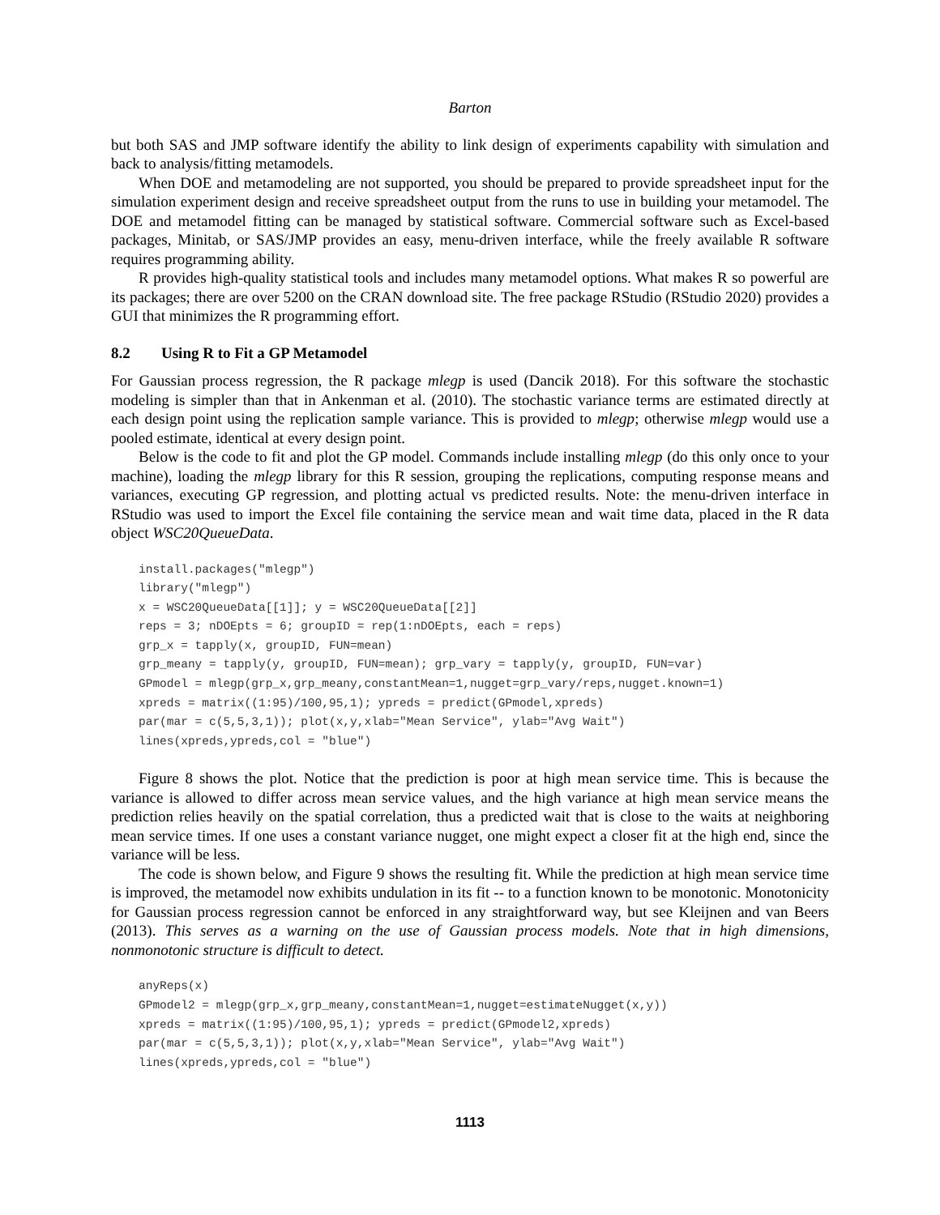Barton
but both SAS and JMP software identify the ability to link design of experiments capability with simulation and back to analysis/fitting metamodels.
When DOE and metamodeling are not supported, you should be prepared to provide spreadsheet input for the simulation experiment design and receive spreadsheet output from the runs to use in building your metamodel. The DOE and metamodel fitting can be managed by statistical software. Commercial software such as Excel-based packages, Minitab, or SAS/JMP provides an easy, menu-driven interface, while the freely available R software requires programming ability.
R provides high-quality statistical tools and includes many metamodel options. What makes R so powerful are its packages; there are over 5200 on the CRAN download site. The free package RStudio (RStudio 2020) provides a GUI that minimizes the R programming effort.
8.2 Using R to Fit a GP Metamodel
For Gaussian process regression, the R package mlegp is used (Dancik 2018). For this software the stochastic modeling is simpler than that in Ankenman et al. (2010). The stochastic variance terms are estimated directly at each design point using the replication sample variance. This is provided to mlegp; otherwise mlegp would use a pooled estimate, identical at every design point.
Below is the code to fit and plot the GP model. Commands include installing mlegp (do this only once to your machine), loading the mlegp library for this R session, grouping the replications, computing response means and variances, executing GP regression, and plotting actual vs predicted results. Note: the menu-driven interface in RStudio was used to import the Excel file containing the service mean and wait time data, placed in the R data object WSC20QueueData.
install.packages("mlegp")
library("mlegp")
x = WSC20QueueData[[1]]; y = WSC20QueueData[[2]]
reps = 3; nDOEpts = 6; groupID = rep(1:nDOEpts, each = reps)
grp_x = tapply(x, groupID, FUN=mean)
grp_meany = tapply(y, groupID, FUN=mean); grp_vary = tapply(y, groupID, FUN=var)
GPmodel = mlegp(grp_x,grp_meany,constantMean=1,nugget=grp_vary/reps,nugget.known=1)
xpreds = matrix((1:95)/100,95,1); ypreds = predict(GPmodel,xpreds)
par(mar = c(5,5,3,1)); plot(x,y,xlab="Mean Service", ylab="Avg Wait")
lines(xpreds,ypreds,col = "blue")
Figure 8 shows the plot. Notice that the prediction is poor at high mean service time. This is because the variance is allowed to differ across mean service values, and the high variance at high mean service means the prediction relies heavily on the spatial correlation, thus a predicted wait that is close to the waits at neighboring mean service times. If one uses a constant variance nugget, one might expect a closer fit at the high end, since the variance will be less.
The code is shown below, and Figure 9 shows the resulting fit. While the prediction at high mean service time is improved, the metamodel now exhibits undulation in its fit -- to a function known to be monotonic. Monotonicity for Gaussian process regression cannot be enforced in any straightforward way, but see Kleijnen and van Beers (2013). This serves as a warning on the use of Gaussian process models. Note that in high dimensions, nonmonotonic structure is difficult to detect.
anyReps(x)
GPmodel2 = mlegp(grp_x,grp_meany,constantMean=1,nugget=estimateNugget(x,y))
xpreds = matrix((1:95)/100,95,1); ypreds = predict(GPmodel2,xpreds)
par(mar = c(5,5,3,1)); plot(x,y,xlab="Mean Service", ylab="Avg Wait")
lines(xpreds,ypreds,col = "blue")
1113